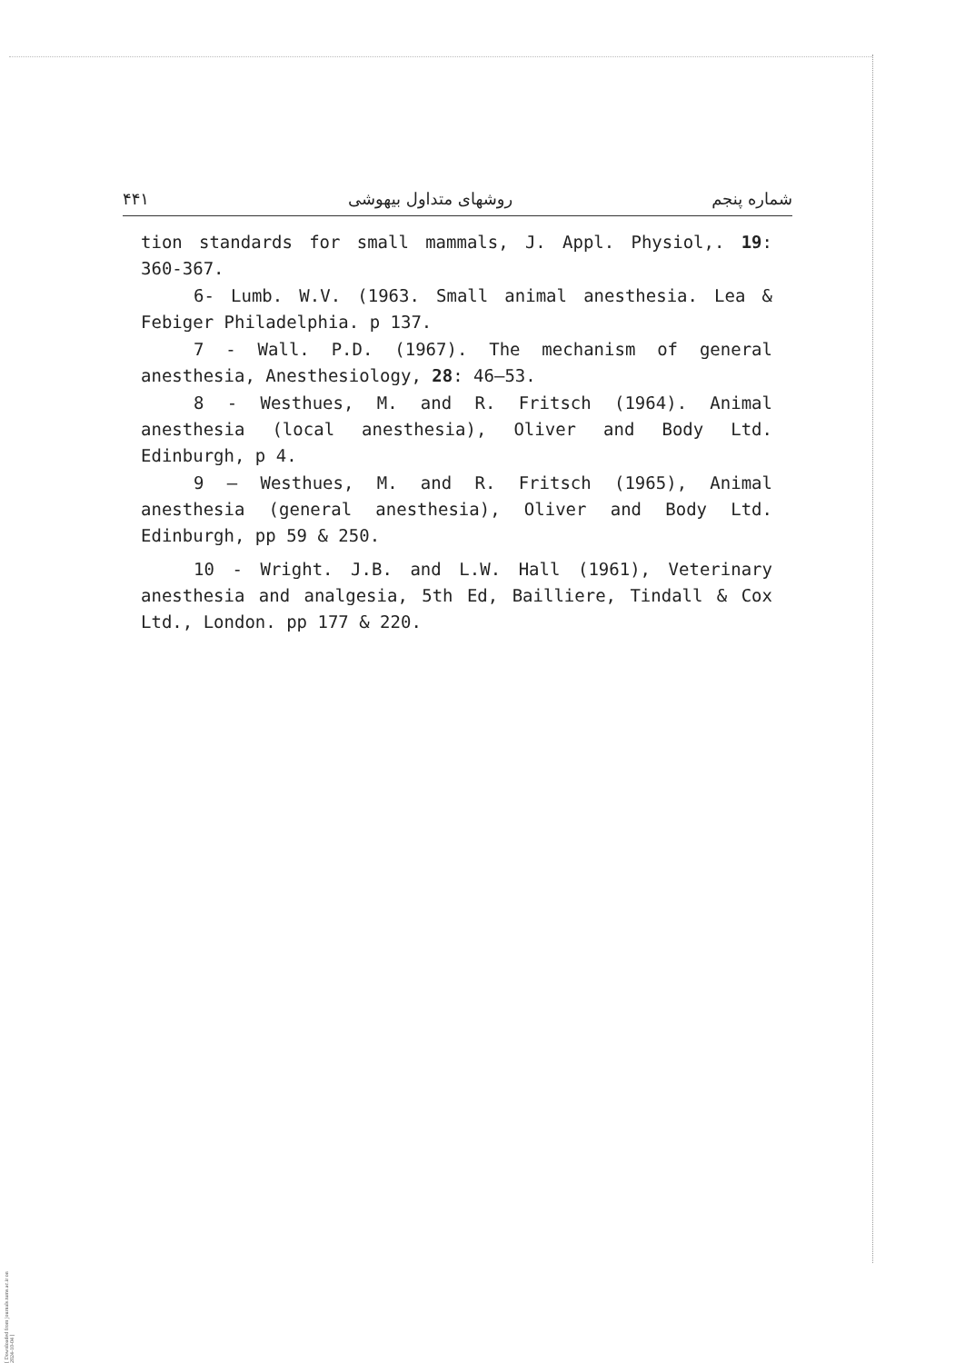شماره پنجم روشهای متداول بیهوشی ۴۴۱
tion standards for small mammals, J. Appl. Physiol,. 19: 360-367.
6- Lumb. W.V. (1963. Small animal anesthesia. Lea & Febiger Philadelphia. p 137.
7 - Wall. P.D. (1967). The mechanism of general anesthesia, Anesthesiology, 28: 46–53.
8 - Westhues, M. and R. Fritsch (1964). Animal anesthesia (local anesthesia), Oliver and Body Ltd. Edinburgh, p 4.
9 — Westhues, M. and R. Fritsch (1965), Animal anesthesia (general anesthesia), Oliver and Body Ltd. Edinburgh, pp 59 & 250.
10 - Wright. J.B. and L.W. Hall (1961), Veterinary anesthesia and analgesia, 5th Ed, Bailliere, Tindall & Cox Ltd., London. pp 177 & 220.
[ Downloaded from journals.tums.ac.ir on 2024-10-04 ]